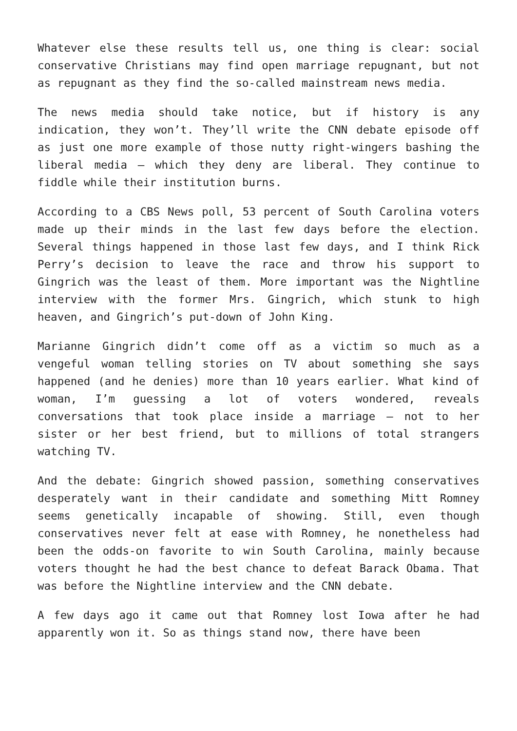Whatever else these results tell us, one thing is clear: social conservative Christians may find open marriage repugnant, but not as repugnant as they find the so-called mainstream news media.
The news media should take notice, but if history is any indication, they won’t. They’ll write the CNN debate episode off as just one more example of those nutty right-wingers bashing the liberal media – which they deny are liberal. They continue to fiddle while their institution burns.
According to a CBS News poll, 53 percent of South Carolina voters made up their minds in the last few days before the election. Several things happened in those last few days, and I think Rick Perry’s decision to leave the race and throw his support to Gingrich was the least of them. More important was the Nightline interview with the former Mrs. Gingrich, which stunk to high heaven, and Gingrich’s put-down of John King.
Marianne Gingrich didn’t come off as a victim so much as a vengeful woman telling stories on TV about something she says happened (and he denies) more than 10 years earlier. What kind of woman, I’m guessing a lot of voters wondered, reveals conversations that took place inside a marriage – not to her sister or her best friend, but to millions of total strangers watching TV.
And the debate: Gingrich showed passion, something conservatives desperately want in their candidate and something Mitt Romney seems genetically incapable of showing. Still, even though conservatives never felt at ease with Romney, he nonetheless had been the odds-on favorite to win South Carolina, mainly because voters thought he had the best chance to defeat Barack Obama. That was before the Nightline interview and the CNN debate.
A few days ago it came out that Romney lost Iowa after he had apparently won it. So as things stand now, there have been